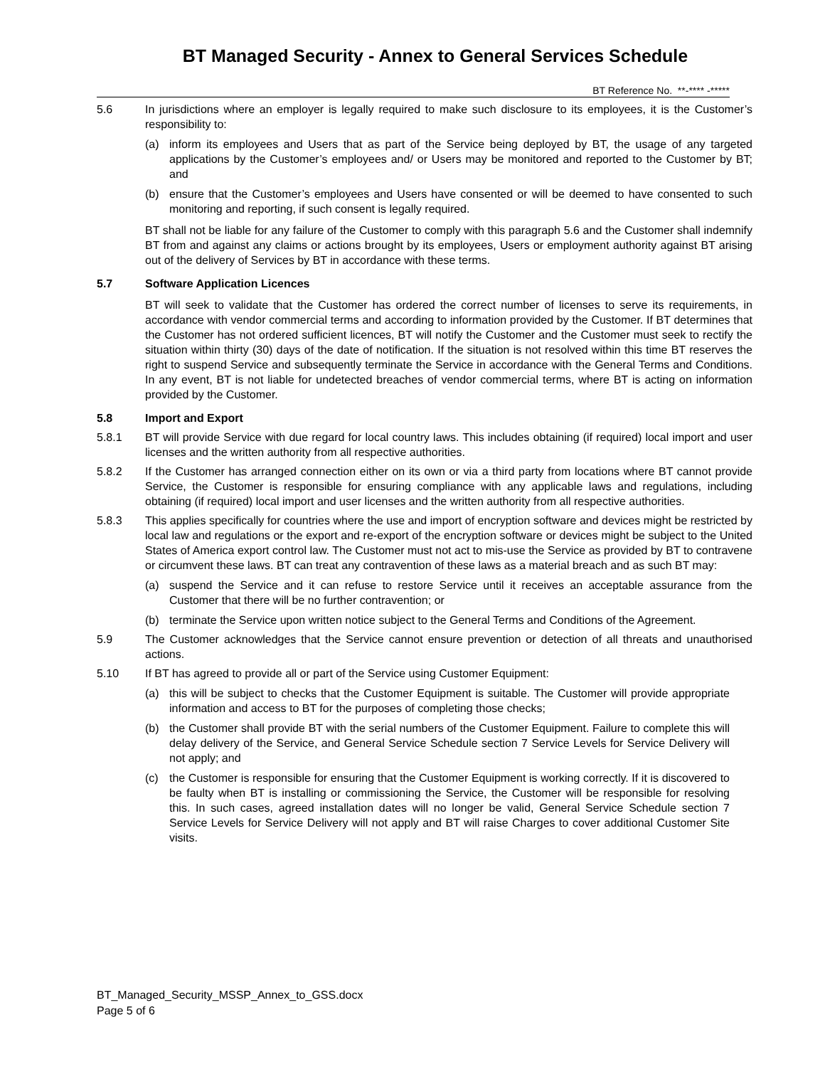BT Managed Security - Annex to General Services Schedule
BT Reference No. **-**** -*****
5.6 In jurisdictions where an employer is legally required to make such disclosure to its employees, it is the Customer’s responsibility to:
(a) inform its employees and Users that as part of the Service being deployed by BT, the usage of any targeted applications by the Customer’s employees and/ or Users may be monitored and reported to the Customer by BT; and
(b) ensure that the Customer’s employees and Users have consented or will be deemed to have consented to such monitoring and reporting, if such consent is legally required.
BT shall not be liable for any failure of the Customer to comply with this paragraph 5.6 and the Customer shall indemnify BT from and against any claims or actions brought by its employees, Users or employment authority against BT arising out of the delivery of Services by BT in accordance with these terms.
5.7 Software Application Licences
BT will seek to validate that the Customer has ordered the correct number of licenses to serve its requirements, in accordance with vendor commercial terms and according to information provided by the Customer. If BT determines that the Customer has not ordered sufficient licences, BT will notify the Customer and the Customer must seek to rectify the situation within thirty (30) days of the date of notification. If the situation is not resolved within this time BT reserves the right to suspend Service and subsequently terminate the Service in accordance with the General Terms and Conditions. In any event, BT is not liable for undetected breaches of vendor commercial terms, where BT is acting on information provided by the Customer.
5.8 Import and Export
5.8.1 BT will provide Service with due regard for local country laws. This includes obtaining (if required) local import and user licenses and the written authority from all respective authorities.
5.8.2 If the Customer has arranged connection either on its own or via a third party from locations where BT cannot provide Service, the Customer is responsible for ensuring compliance with any applicable laws and regulations, including obtaining (if required) local import and user licenses and the written authority from all respective authorities.
5.8.3 This applies specifically for countries where the use and import of encryption software and devices might be restricted by local law and regulations or the export and re-export of the encryption software or devices might be subject to the United States of America export control law. The Customer must not act to mis-use the Service as provided by BT to contravene or circumvent these laws. BT can treat any contravention of these laws as a material breach and as such BT may:
(a) suspend the Service and it can refuse to restore Service until it receives an acceptable assurance from the Customer that there will be no further contravention; or
(b) terminate the Service upon written notice subject to the General Terms and Conditions of the Agreement.
5.9 The Customer acknowledges that the Service cannot ensure prevention or detection of all threats and unauthorised actions.
5.10 If BT has agreed to provide all or part of the Service using Customer Equipment:
(a) this will be subject to checks that the Customer Equipment is suitable. The Customer will provide appropriate information and access to BT for the purposes of completing those checks;
(b) the Customer shall provide BT with the serial numbers of the Customer Equipment. Failure to complete this will delay delivery of the Service, and General Service Schedule section 7 Service Levels for Service Delivery will not apply; and
(c) the Customer is responsible for ensuring that the Customer Equipment is working correctly. If it is discovered to be faulty when BT is installing or commissioning the Service, the Customer will be responsible for resolving this. In such cases, agreed installation dates will no longer be valid, General Service Schedule section 7 Service Levels for Service Delivery will not apply and BT will raise Charges to cover additional Customer Site visits.
BT_Managed_Security_MSSP_Annex_to_GSS.docx
Page 5 of 6